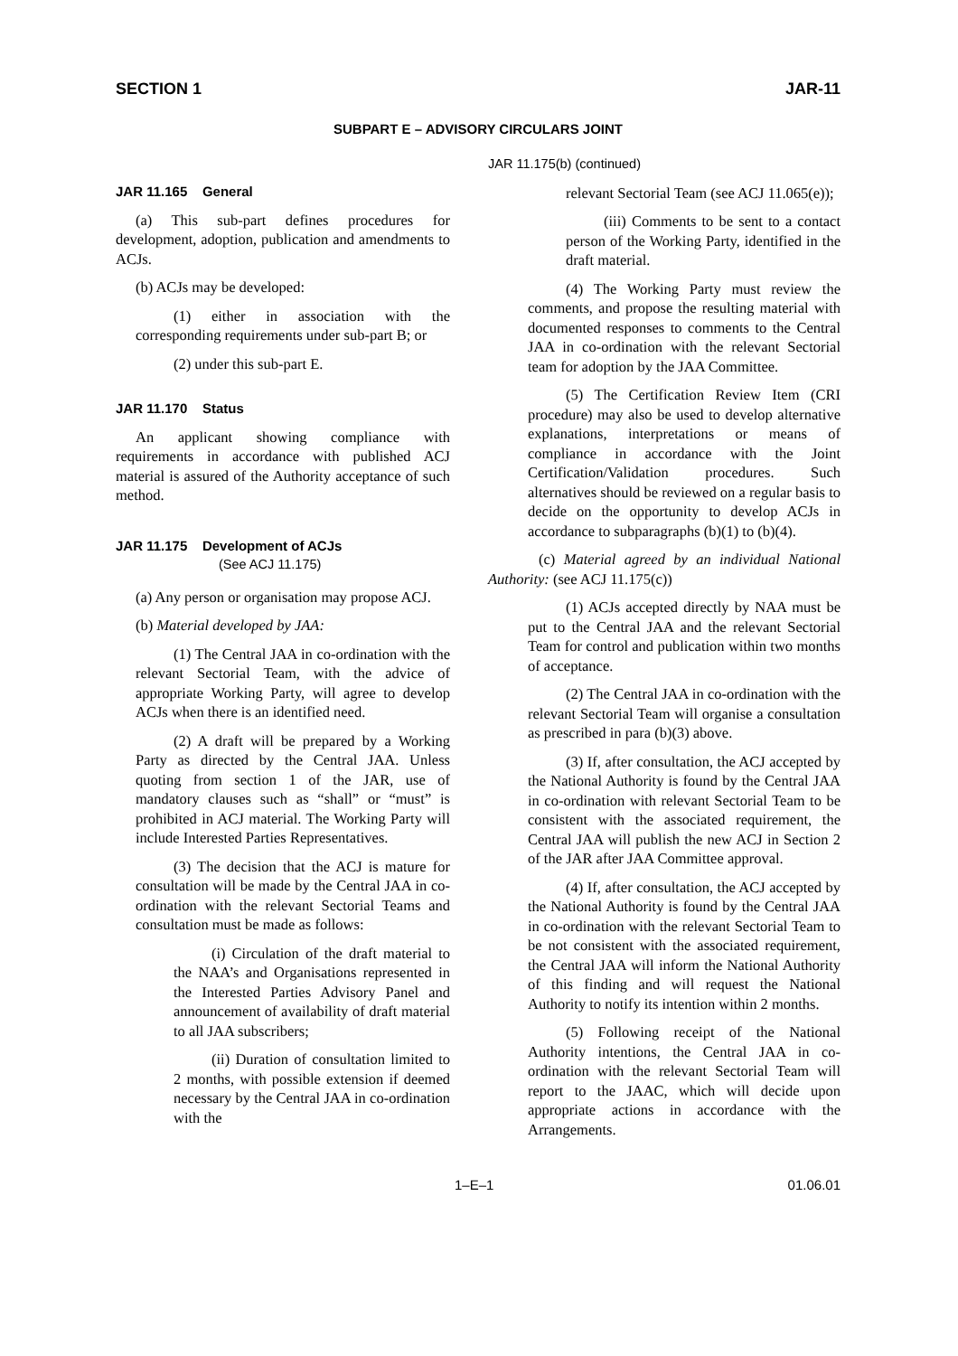SECTION 1 JAR-11
SUBPART E – ADVISORY CIRCULARS JOINT
JAR 11.165 General
(a) This sub-part defines procedures for development, adoption, publication and amendments to ACJs.
(b) ACJs may be developed:
(1) either in association with the corresponding requirements under sub-part B; or
(2) under this sub-part E.
JAR 11.170 Status
An applicant showing compliance with requirements in accordance with published ACJ material is assured of the Authority acceptance of such method.
JAR 11.175 Development of ACJs
(See ACJ 11.175)
(a) Any person or organisation may propose ACJ.
(b) Material developed by JAA:
(1) The Central JAA in co-ordination with the relevant Sectorial Team, with the advice of appropriate Working Party, will agree to develop ACJs when there is an identified need.
(2) A draft will be prepared by a Working Party as directed by the Central JAA. Unless quoting from section 1 of the JAR, use of mandatory clauses such as “shall” or “must” is prohibited in ACJ material. The Working Party will include Interested Parties Representatives.
(3) The decision that the ACJ is mature for consultation will be made by the Central JAA in co-ordination with the relevant Sectorial Teams and consultation must be made as follows:
(i) Circulation of the draft material to the NAA’s and Organisations represented in the Interested Parties Advisory Panel and announcement of availability of draft material to all JAA subscribers;
(ii) Duration of consultation limited to 2 months, with possible extension if deemed necessary by the Central JAA in co-ordination with the
JAR 11.175(b) (continued)
relevant Sectorial Team (see ACJ 11.065(e));
(iii) Comments to be sent to a contact person of the Working Party, identified in the draft material.
(4) The Working Party must review the comments, and propose the resulting material with documented responses to comments to the Central JAA in co-ordination with the relevant Sectorial team for adoption by the JAA Committee.
(5) The Certification Review Item (CRI procedure) may also be used to develop alternative explanations, interpretations or means of compliance in accordance with the Joint Certification/Validation procedures. Such alternatives should be reviewed on a regular basis to decide on the opportunity to develop ACJs in accordance to subparagraphs (b)(1) to (b)(4).
(c) Material agreed by an individual National Authority: (see ACJ 11.175(c))
(1) ACJs accepted directly by NAA must be put to the Central JAA and the relevant Sectorial Team for control and publication within two months of acceptance.
(2) The Central JAA in co-ordination with the relevant Sectorial Team will organise a consultation as prescribed in para (b)(3) above.
(3) If, after consultation, the ACJ accepted by the National Authority is found by the Central JAA in co-ordination with relevant Sectorial Team to be consistent with the associated requirement, the Central JAA will publish the new ACJ in Section 2 of the JAR after JAA Committee approval.
(4) If, after consultation, the ACJ accepted by the National Authority is found by the Central JAA in co-ordination with the relevant Sectorial Team to be not consistent with the associated requirement, the Central JAA will inform the National Authority of this finding and will request the National Authority to notify its intention within 2 months.
(5) Following receipt of the National Authority intentions, the Central JAA in co-ordination with the relevant Sectorial Team will report to the JAAC, which will decide upon appropriate actions in accordance with the Arrangements.
1–E–1 01.06.01